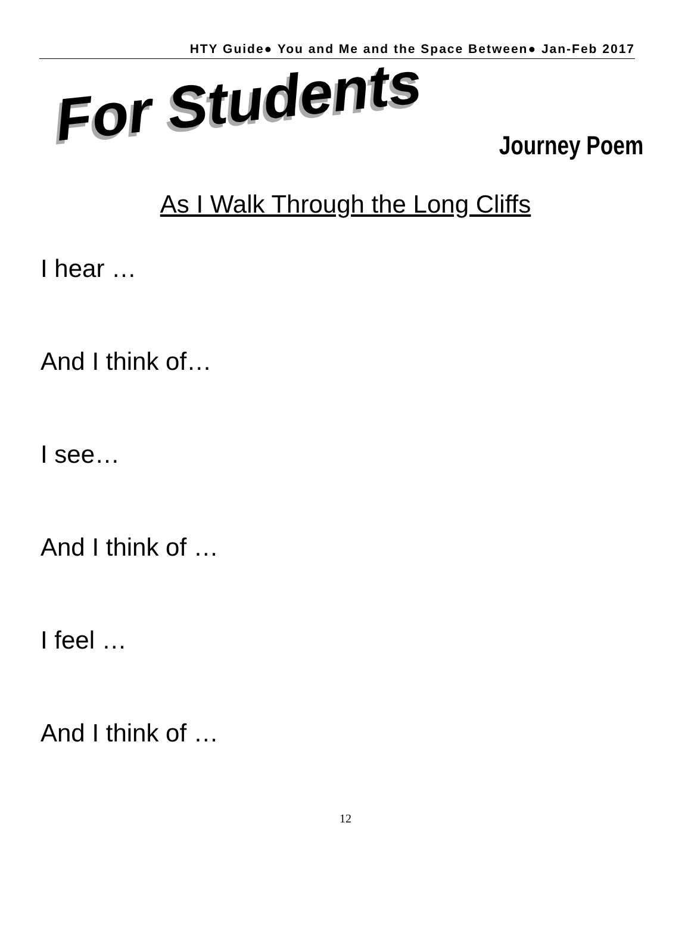HTY Guide● You and Me and the Space Between● Jan-Feb 2017
For Students Journey Poem
As I Walk Through the Long Cliffs
I hear …
And I think of…
I see…
And I think of …
I feel …
And I think of …
12